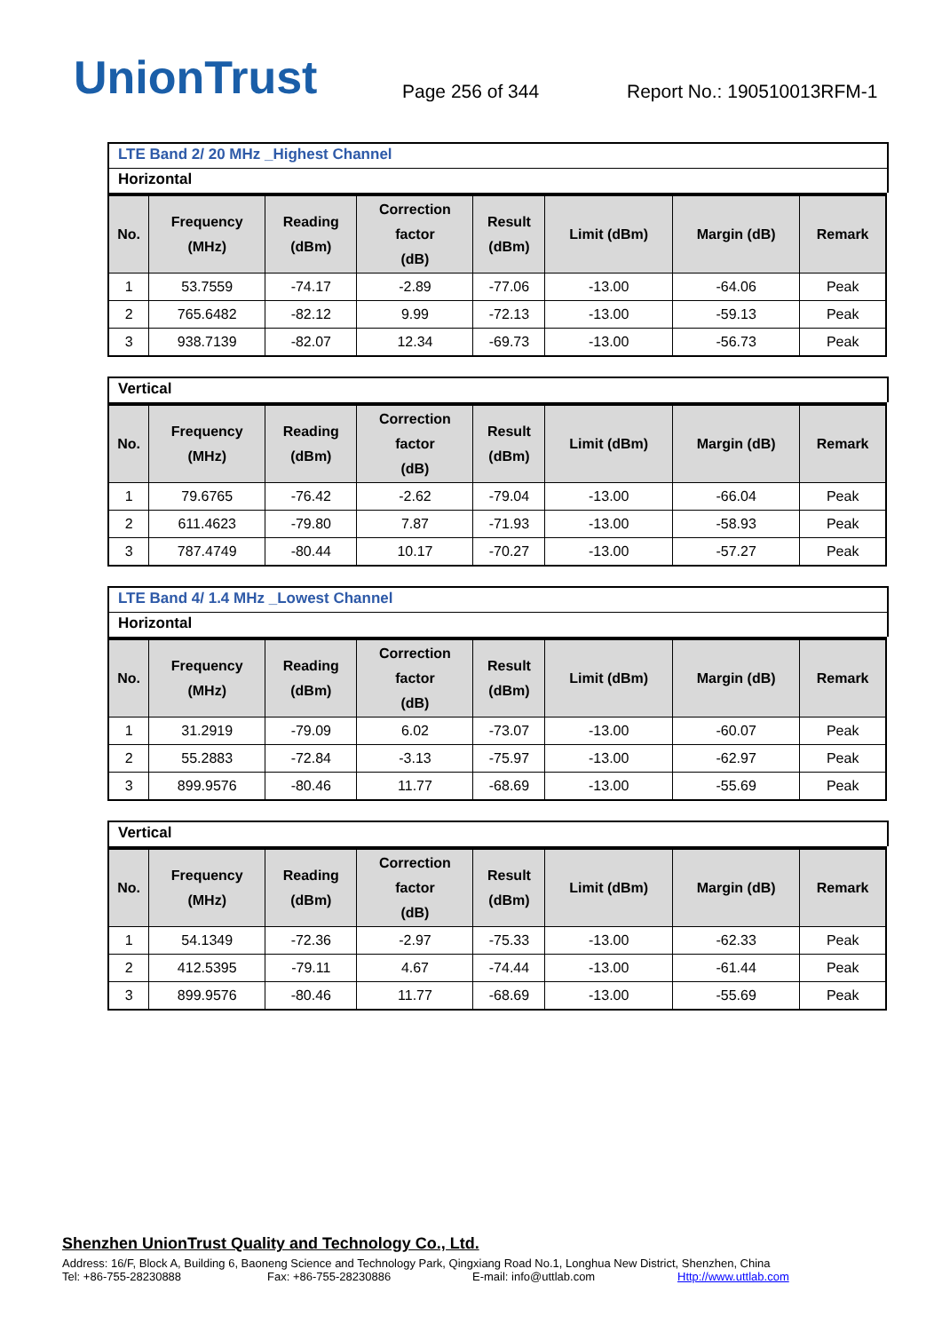UnionTrust
Page 256 of 344
Report No.: 190510013RFM-1
LTE Band 2/ 20 MHz _Highest Channel
Horizontal
| No. | Frequency (MHz) | Reading (dBm) | Correction factor (dB) | Result (dBm) | Limit (dBm) | Margin (dB) | Remark |
| --- | --- | --- | --- | --- | --- | --- | --- |
| 1 | 53.7559 | -74.17 | -2.89 | -77.06 | -13.00 | -64.06 | Peak |
| 2 | 765.6482 | -82.12 | 9.99 | -72.13 | -13.00 | -59.13 | Peak |
| 3 | 938.7139 | -82.07 | 12.34 | -69.73 | -13.00 | -56.73 | Peak |
Vertical
| No. | Frequency (MHz) | Reading (dBm) | Correction factor (dB) | Result (dBm) | Limit (dBm) | Margin (dB) | Remark |
| --- | --- | --- | --- | --- | --- | --- | --- |
| 1 | 79.6765 | -76.42 | -2.62 | -79.04 | -13.00 | -66.04 | Peak |
| 2 | 611.4623 | -79.80 | 7.87 | -71.93 | -13.00 | -58.93 | Peak |
| 3 | 787.4749 | -80.44 | 10.17 | -70.27 | -13.00 | -57.27 | Peak |
LTE Band 4/ 1.4 MHz _Lowest Channel
Horizontal
| No. | Frequency (MHz) | Reading (dBm) | Correction factor (dB) | Result (dBm) | Limit (dBm) | Margin (dB) | Remark |
| --- | --- | --- | --- | --- | --- | --- | --- |
| 1 | 31.2919 | -79.09 | 6.02 | -73.07 | -13.00 | -60.07 | Peak |
| 2 | 55.2883 | -72.84 | -3.13 | -75.97 | -13.00 | -62.97 | Peak |
| 3 | 899.9576 | -80.46 | 11.77 | -68.69 | -13.00 | -55.69 | Peak |
Vertical
| No. | Frequency (MHz) | Reading (dBm) | Correction factor (dB) | Result (dBm) | Limit (dBm) | Margin (dB) | Remark |
| --- | --- | --- | --- | --- | --- | --- | --- |
| 1 | 54.1349 | -72.36 | -2.97 | -75.33 | -13.00 | -62.33 | Peak |
| 2 | 412.5395 | -79.11 | 4.67 | -74.44 | -13.00 | -61.44 | Peak |
| 3 | 899.9576 | -80.46 | 11.77 | -68.69 | -13.00 | -55.69 | Peak |
Shenzhen UnionTrust Quality and Technology Co., Ltd.
Address: 16/F, Block A, Building 6, Baoneng Science and Technology Park, Qingxiang Road No.1, Longhua New District, Shenzhen, China
Tel: +86-755-28230888 Fax: +86-755-28230886 E-mail: info@uttlab.com Http://www.uttlab.com